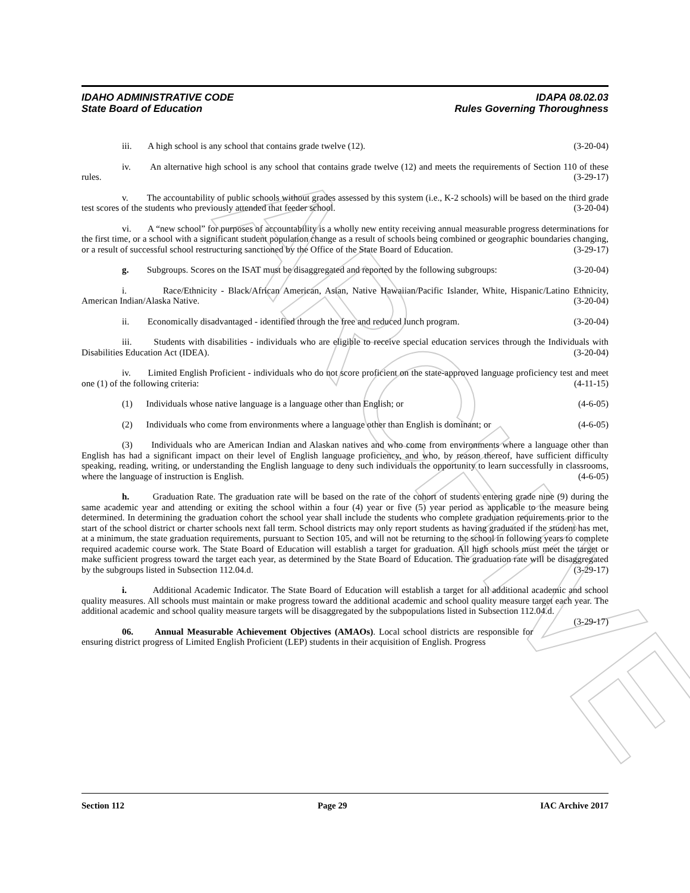ARCHIVE
IDAHO ADMINISTRATIVE CODE
State Board of Education
IDAPA 08.02.03
Rules Governing Thoroughness
iii. A high school is any school that contains grade twelve (12). (3-20-04)
iv. An alternative high school is any school that contains grade twelve (12) and meets the requirements of Section 110 of these rules. (3-29-17)
v. The accountability of public schools without grades assessed by this system (i.e., K-2 schools) will be based on the third grade test scores of the students who previously attended that feeder school. (3-20-04)
vi. A “new school” for purposes of accountability is a wholly new entity receiving annual measurable progress determinations for the first time, or a school with a significant student population change as a result of schools being combined or geographic boundaries changing, or a result of successful school restructuring sanctioned by the Office of the State Board of Education. (3-29-17)
g. Subgroups. Scores on the ISAT must be disaggregated and reported by the following subgroups: (3-20-04)
i. Race/Ethnicity - Black/African American, Asian, Native Hawaiian/Pacific Islander, White, Hispanic/Latino Ethnicity, American Indian/Alaska Native. (3-20-04)
ii. Economically disadvantaged - identified through the free and reduced lunch program. (3-20-04)
iii. Students with disabilities - individuals who are eligible to receive special education services through the Individuals with Disabilities Education Act (IDEA). (3-20-04)
iv. Limited English Proficient - individuals who do not score proficient on the state-approved language proficiency test and meet one (1) of the following criteria: (4-11-15)
(1) Individuals whose native language is a language other than English; or (4-6-05)
(2) Individuals who come from environments where a language other than English is dominant; or (4-6-05)
(3) Individuals who are American Indian and Alaskan natives and who come from environments where a language other than English has had a significant impact on their level of English language proficiency, and who, by reason thereof, have sufficient difficulty speaking, reading, writing, or understanding the English language to deny such individuals the opportunity to learn successfully in classrooms, where the language of instruction is English. (4-6-05)
h. Graduation Rate. The graduation rate will be based on the rate of the cohort of students entering grade nine (9) during the same academic year and attending or exiting the school within a four (4) year or five (5) year period as applicable to the measure being determined. In determining the graduation cohort the school year shall include the students who complete graduation requirements prior to the start of the school district or charter schools next fall term. School districts may only report students as having graduated if the student has met, at a minimum, the state graduation requirements, pursuant to Section 105, and will not be returning to the school in following years to complete required academic course work. The State Board of Education will establish a target for graduation. All high schools must meet the target or make sufficient progress toward the target each year, as determined by the State Board of Education. The graduation rate will be disaggregated by the subgroups listed in Subsection 112.04.d. (3-29-17)
i. Additional Academic Indicator. The State Board of Education will establish a target for all additional academic and school quality measures. All schools must maintain or make progress toward the additional academic and school quality measure target each year. The additional academic and school quality measure targets will be disaggregated by the subpopulations listed in Subsection 112.04.d. (3-29-17)
06. Annual Measurable Achievement Objectives (AMAOs). Local school districts are responsible for ensuring district progress of Limited English Proficient (LEP) students in their acquisition of English. Progress
Section 112 Page 29 IAC Archive 2017